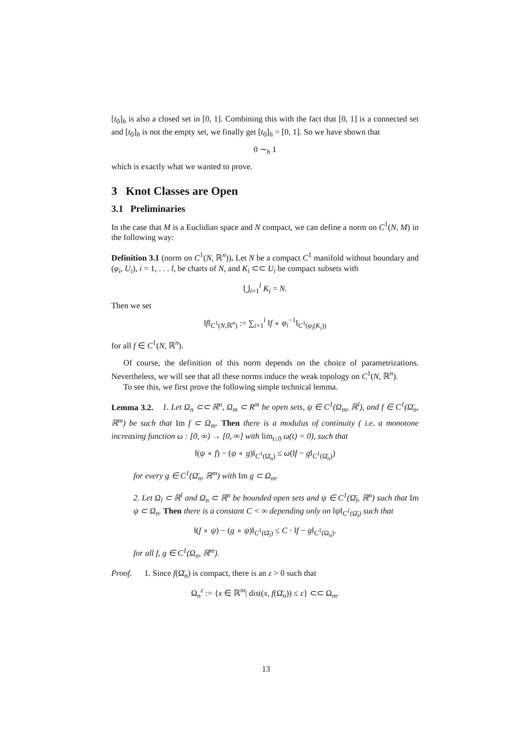[t<sub>0</sub>]<sub>h</sub> is also a closed set in [0, 1]. Combining this with the fact that [0, 1] is a connected set and [t<sub>0</sub>]<sub>h</sub> is not the empty set, we finally get [t<sub>0</sub>]<sub>h</sub> = [0, 1]. So we have shown that
0 ∼<sub>h</sub> 1
which is exactly what we wanted to prove.
3 Knot Classes are Open
3.1 Preliminaries
In the case that M is a Euclidian space and N compact, we can define a norm on C<sup>1</sup>(N, M) in the following way:
Definition 3.1 (norm on C<sup>1</sup>(N, ℝ<sup>n</sup>)). Let N be a compact C<sup>1</sup> manifold without boundary and (φ<sub>i</sub>, U<sub>i</sub>), i = 1, . . . l, be charts of N, and K<sub>i</sub> ⊂⊂ U<sub>i</sub> be compact subsets with
⋃<sub>i=1</sub><sup>l</sup> K<sub>i</sub> = N.
Then we set
‖f‖<sub>C<sup>1</sup>(N,ℝ<sup>n</sup>)</sub> := ∑<sub>i=1</sub><sup>l</sup> ‖f ∘ φ<sub>i</sub><sup>−1</sup>‖<sub>C<sup>1</sup>(φ<sub>i</sub>(K<sub>i</sub>))</sub>
for all f ∈ C<sup>1</sup>(N, ℝ<sup>n</sup>).
Of course, the definition of this norm depends on the choice of parametrizations. Nevertheless, we will see that all these norms induce the weak topology on C<sup>1</sup>(N, ℝ<sup>n</sup>).
To see this, we first prove the following simple technical lemma.
Lemma 3.2. 1. Let Ω<sub>n</sub> ⊂⊂ ℝ<sup>n</sup>, Ω<sub>m</sub> ⊂ R<sup>m</sup> be open sets, ψ ∈ C<sup>1</sup>(Ω<sub>m</sub>, ℝ<sup>l</sup>), and f ∈ C<sup>1</sup>(Ω̄<sub>n</sub>, ℝ<sup>m</sup>) be such that Im f ⊂ Ω<sub>m</sub>. Then there is a modulus of continuity ( i.e. a monotone increasing function ω : [0, ∞) → [0, ∞] with lim<sub>t↓0</sub> ω(t) = 0), such that
‖(ψ ∘ f) − (ψ ∘ g)‖<sub>C<sup>1</sup>(Ω̄<sub>n</sub>)</sub> ≤ ω(‖f − g‖<sub>C<sup>1</sup>(Ω̄<sub>n</sub>)</sub>)
for every g ∈ C<sup>1</sup>(Ω̄<sub>n</sub>, ℝ<sup>m</sup>) with Im g ⊂ Ω<sub>m</sub>.
2. Let Ω<sub>l</sub> ⊂ ℝ<sup>l</sup> and Ω<sub>n</sub> ⊂ ℝ<sup>n</sup> be bounded open sets and ψ ∈ C<sup>1</sup>(Ω̄<sub>l</sub>, ℝ<sup>n</sup>) such that Im ψ ⊂ Ω<sub>n</sub>. Then there is a constant C < ∞ depending only on ‖ψ‖<sub>C<sup>1</sup>(Ω̄<sub>l</sub>)</sub> such that
‖(f ∘ ψ) − (g ∘ ψ)‖<sub>C<sup>1</sup>(Ω̄<sub>l</sub>)</sub> ≤ C · ‖f − g‖<sub>C<sup>1</sup>(Ω<sub>n</sub>)</sub>.
for all f, g ∈ C<sup>1</sup>(Ω<sub>n</sub>, ℝ<sup>m</sup>).
Proof. 1. Since f(Ω̄<sub>n</sub>) is compact, there is an ε > 0 such that
Ω<sub>n</sub><sup>ε</sup> := {x ∈ ℝ<sup>m</sup>| dist(x, f(Ω̄<sub>n</sub>)) ≤ ε} ⊂⊂ Ω<sub>m</sub>.
13